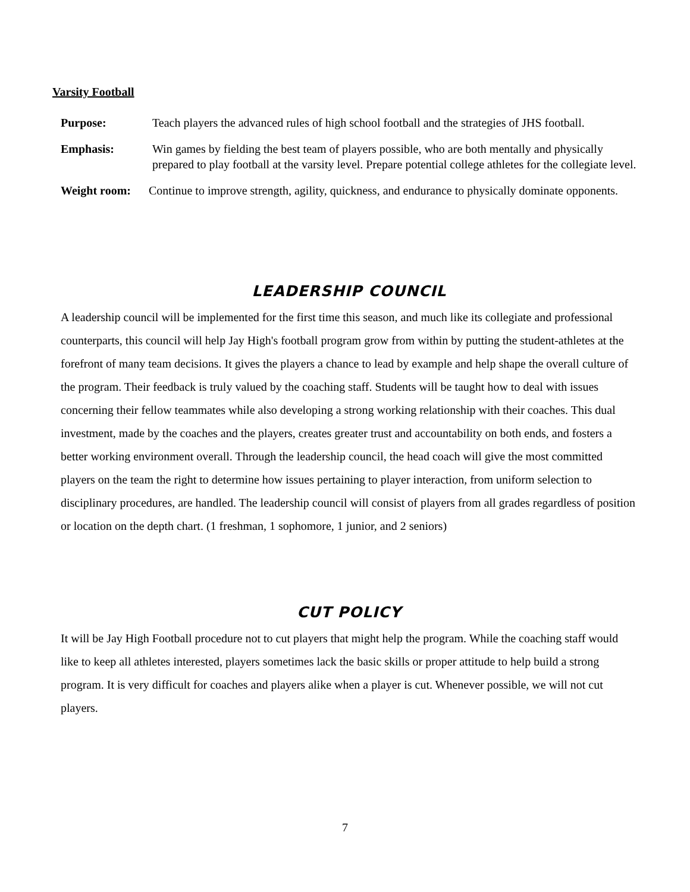Varsity Football
Purpose: Teach players the advanced rules of high school football and the strategies of JHS football.
Emphasis: Win games by fielding the best team of players possible, who are both mentally and physically prepared to play football at the varsity level. Prepare potential college athletes for the collegiate level.
Weight room: Continue to improve strength, agility, quickness, and endurance to physically dominate opponents.
LEADERSHIP COUNCIL
A leadership council will be implemented for the first time this season, and much like its collegiate and professional counterparts, this council will help Jay High's football program grow from within by putting the student-athletes at the forefront of many team decisions. It gives the players a chance to lead by example and help shape the overall culture of the program. Their feedback is truly valued by the coaching staff. Students will be taught how to deal with issues concerning their fellow teammates while also developing a strong working relationship with their coaches. This dual investment, made by the coaches and the players, creates greater trust and accountability on both ends, and fosters a better working environment overall. Through the leadership council, the head coach will give the most committed players on the team the right to determine how issues pertaining to player interaction, from uniform selection to disciplinary procedures, are handled. The leadership council will consist of players from all grades regardless of position or location on the depth chart. (1 freshman, 1 sophomore, 1 junior, and 2 seniors)
CUT POLICY
It will be Jay High Football procedure not to cut players that might help the program. While the coaching staff would like to keep all athletes interested, players sometimes lack the basic skills or proper attitude to help build a strong program. It is very difficult for coaches and players alike when a player is cut. Whenever possible, we will not cut players.
7